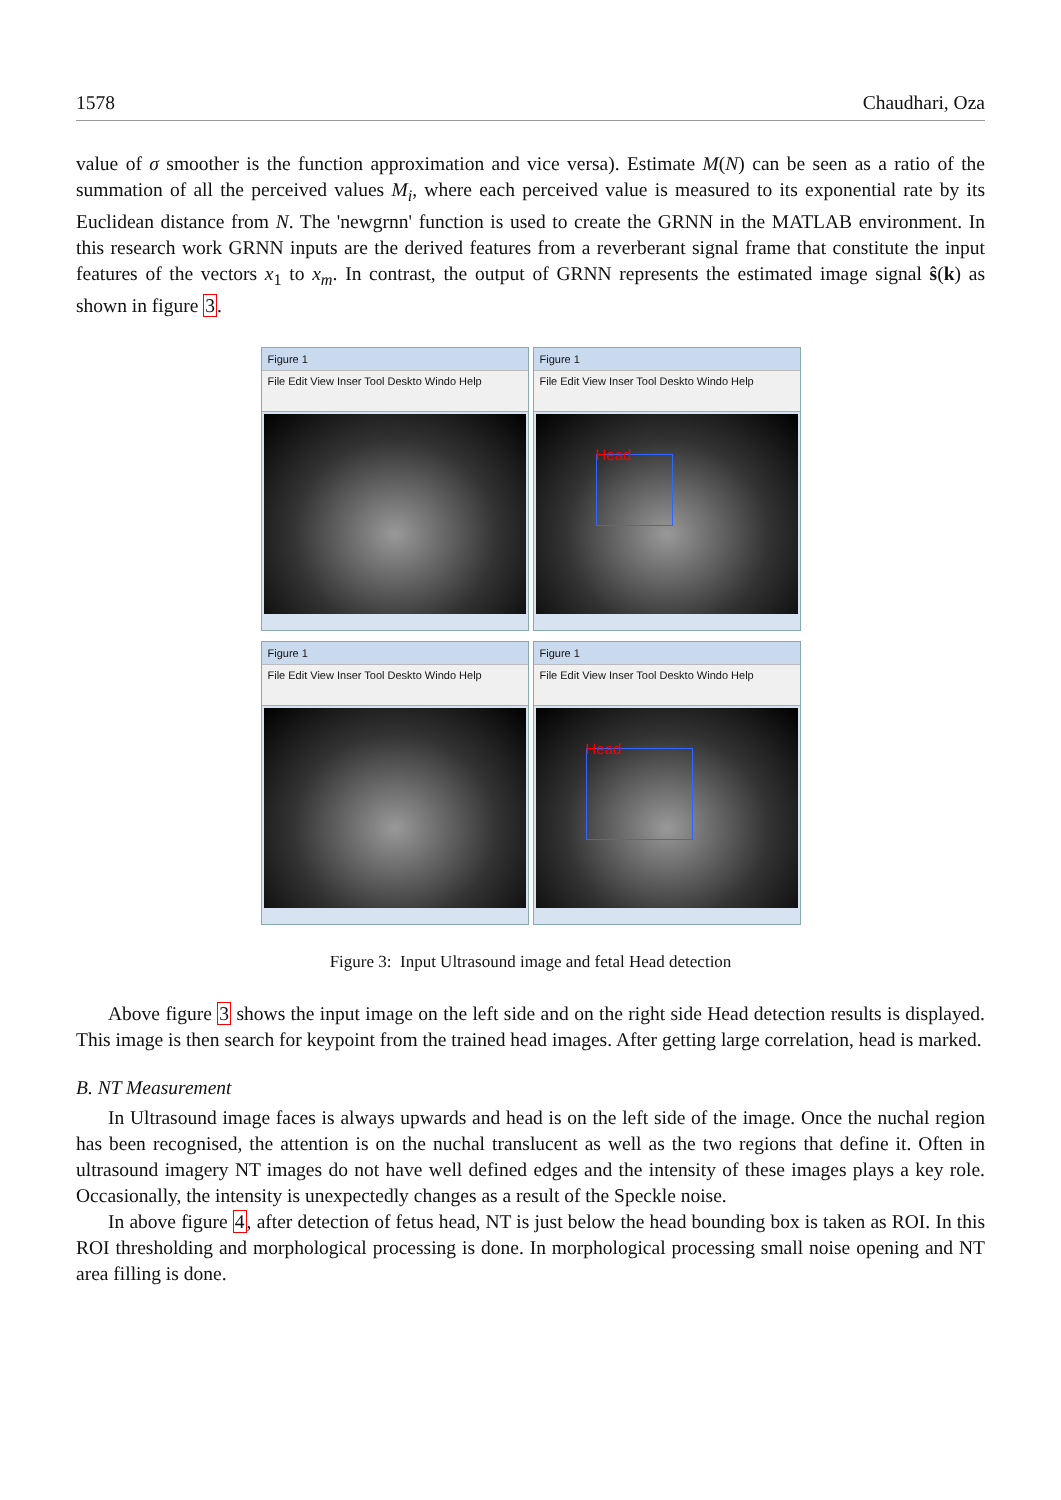1578 Chaudhari, Oza
value of σ smoother is the function approximation and vice versa). Estimate M(N) can be seen as a ratio of the summation of all the perceived values M<sub>i</sub>, where each perceived value is measured to its exponential rate by its Euclidean distance from N. The 'newgrnn' function is used to create the GRNN in the MATLAB environment. In this research work GRNN inputs are the derived features from a reverberant signal frame that constitute the input features of the vectors x<sub>1</sub> to x<sub>m</sub>. In contrast, the output of GRNN represents the estimated image signal ŝ(k) as shown in figure 3.
Figure 1
File Edit View Inser Tool Deskto Windo Help
Figure 1
File Edit View Inser Tool Deskto Windo Help
Head
Figure 1
File Edit View Inser Tool Deskto Windo Help
Figure 1
File Edit View Inser Tool Deskto Windo Help
Head
Figure 3: Input Ultrasound image and fetal Head detection
Above figure 3 shows the input image on the left side and on the right side Head detection results is displayed. This image is then search for keypoint from the trained head images. After getting large correlation, head is marked.
B. NT Measurement
In Ultrasound image faces is always upwards and head is on the left side of the image. Once the nuchal region has been recognised, the attention is on the nuchal translucent as well as the two regions that define it. Often in ultrasound imagery NT images do not have well defined edges and the intensity of these images plays a key role. Occasionally, the intensity is unexpectedly changes as a result of the Speckle noise.
In above figure 4, after detection of fetus head, NT is just below the head bounding box is taken as ROI. In this ROI thresholding and morphological processing is done. In morphological processing small noise opening and NT area filling is done.